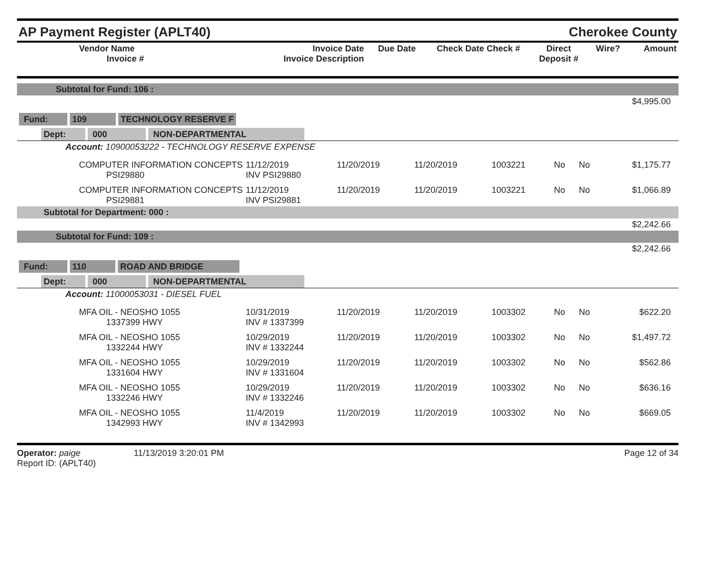AP Payment Register (APLT40)
Cherokee County
| Vendor Name Invoice # | Invoice Date Invoice Description | Due Date | Check Date Check # | Direct Deposit # | Wire? | Amount |
| --- | --- | --- | --- | --- | --- | --- |
| Subtotal for Fund: 106 : | | | | | | | |
| $4,995.00 | | | | | | | |
| Fund: 109 TECHNOLOGY RESERVE F | | | | | | | |
| Dept: 000 NON-DEPARTMENTAL | | | | | | | |
| Account: 10900053222 - TECHNOLOGY RESERVE EXPENSE | | | | | | | |
| COMPUTER INFORMATION CONCEPTS PSI29880 | 11/12/2019 INV PSI29880 | 11/20/2019 | 11/20/2019 | 1003221 | No | No | $1,175.77 |
| COMPUTER INFORMATION CONCEPTS PSI29881 | 11/12/2019 INV PSI29881 | 11/20/2019 | 11/20/2019 | 1003221 | No | No | $1,066.89 |
| Subtotal for Department: 000 : | | | | | | | |
| $2,242.66 | | | | | | | |
| Subtotal for Fund: 109 : | | | | | | | |
| $2,242.66 | | | | | | | |
| Fund: 110 ROAD AND BRIDGE | | | | | | | |
| Dept: 000 NON-DEPARTMENTAL | | | | | | | |
| Account: 11000053031 - DIESEL FUEL | | | | | | | |
| MFA OIL - NEOSHO 1055 1337399 HWY | 10/31/2019 INV # 1337399 | 11/20/2019 | 11/20/2019 | 1003302 | No | No | $622.20 |
| MFA OIL - NEOSHO 1055 1332244 HWY | 10/29/2019 INV # 1332244 | 11/20/2019 | 11/20/2019 | 1003302 | No | No | $1,497.72 |
| MFA OIL - NEOSHO 1055 1331604 HWY | 10/29/2019 INV # 1331604 | 11/20/2019 | 11/20/2019 | 1003302 | No | No | $562.86 |
| MFA OIL - NEOSHO 1055 1332246 HWY | 10/29/2019 INV # 1332246 | 11/20/2019 | 11/20/2019 | 1003302 | No | No | $636.16 |
| MFA OIL - NEOSHO 1055 1342993 HWY | 11/4/2019 INV # 1342993 | 11/20/2019 | 11/20/2019 | 1003302 | No | No | $669.05 |
Operator: paige 11/13/2019 3:20:01 PM
Report ID: (APLT40)
Page 12 of 34